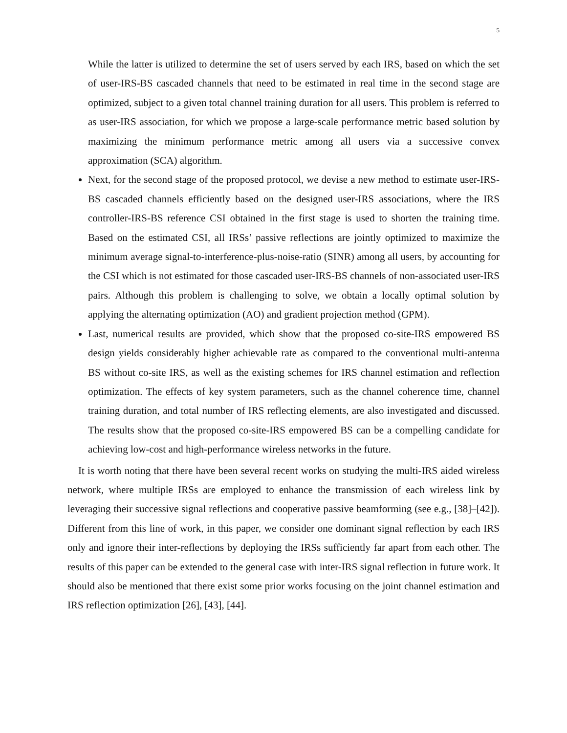5
While the latter is utilized to determine the set of users served by each IRS, based on which the set of user-IRS-BS cascaded channels that need to be estimated in real time in the second stage are optimized, subject to a given total channel training duration for all users. This problem is referred to as user-IRS association, for which we propose a large-scale performance metric based solution by maximizing the minimum performance metric among all users via a successive convex approximation (SCA) algorithm.
Next, for the second stage of the proposed protocol, we devise a new method to estimate user-IRS-BS cascaded channels efficiently based on the designed user-IRS associations, where the IRS controller-IRS-BS reference CSI obtained in the first stage is used to shorten the training time. Based on the estimated CSI, all IRSs’ passive reflections are jointly optimized to maximize the minimum average signal-to-interference-plus-noise-ratio (SINR) among all users, by accounting for the CSI which is not estimated for those cascaded user-IRS-BS channels of non-associated user-IRS pairs. Although this problem is challenging to solve, we obtain a locally optimal solution by applying the alternating optimization (AO) and gradient projection method (GPM).
Last, numerical results are provided, which show that the proposed co-site-IRS empowered BS design yields considerably higher achievable rate as compared to the conventional multi-antenna BS without co-site IRS, as well as the existing schemes for IRS channel estimation and reflection optimization. The effects of key system parameters, such as the channel coherence time, channel training duration, and total number of IRS reflecting elements, are also investigated and discussed. The results show that the proposed co-site-IRS empowered BS can be a compelling candidate for achieving low-cost and high-performance wireless networks in the future.
It is worth noting that there have been several recent works on studying the multi-IRS aided wireless network, where multiple IRSs are employed to enhance the transmission of each wireless link by leveraging their successive signal reflections and cooperative passive beamforming (see e.g., [38]–[42]). Different from this line of work, in this paper, we consider one dominant signal reflection by each IRS only and ignore their inter-reflections by deploying the IRSs sufficiently far apart from each other. The results of this paper can be extended to the general case with inter-IRS signal reflection in future work. It should also be mentioned that there exist some prior works focusing on the joint channel estimation and IRS reflection optimization [26], [43], [44].